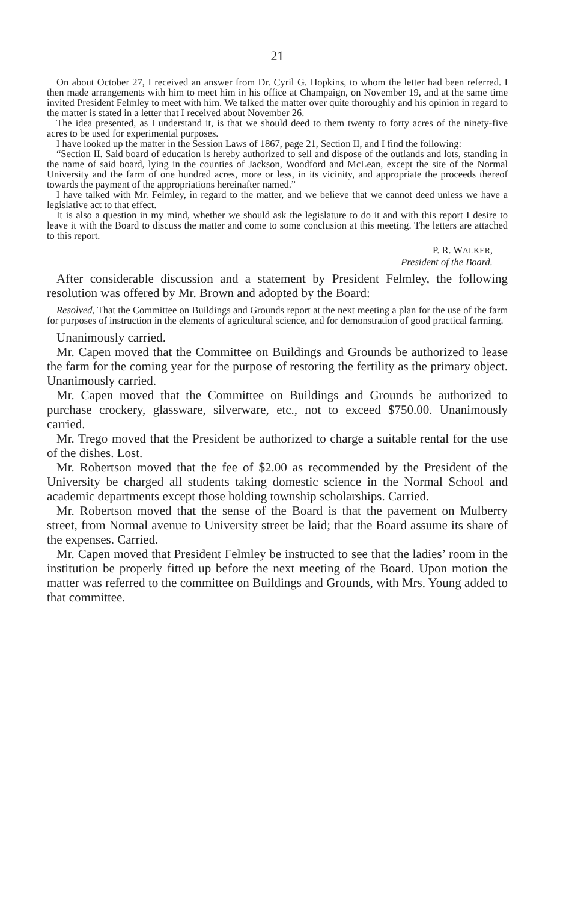21
On about October 27, I received an answer from Dr. Cyril G. Hopkins, to whom the letter had been referred. I then made arrangements with him to meet him in his office at Champaign, on November 19, and at the same time invited President Felmley to meet with him. We talked the matter over quite thoroughly and his opinion in regard to the matter is stated in a letter that I received about November 26.
The idea presented, as I understand it, is that we should deed to them twenty to forty acres of the ninety-five acres to be used for experimental purposes.
I have looked up the matter in the Session Laws of 1867, page 21, Section II, and I find the following:
“Section II. Said board of education is hereby authorized to sell and dispose of the outlands and lots, standing in the name of said board, lying in the counties of Jackson, Woodford and McLean, except the site of the Normal University and the farm of one hundred acres, more or less, in its vicinity, and appropriate the proceeds thereof towards the payment of the appropriations hereinafter named.”
I have talked with Mr. Felmley, in regard to the matter, and we believe that we cannot deed unless we have a legislative act to that effect.
It is also a question in my mind, whether we should ask the legislature to do it and with this report I desire to leave it with the Board to discuss the matter and come to some conclusion at this meeting. The letters are attached to this report.
P. R. WALKER,
President of the Board.
After considerable discussion and a statement by President Felmley, the following resolution was offered by Mr. Brown and adopted by the Board:
Resolved, That the Committee on Buildings and Grounds report at the next meeting a plan for the use of the farm for purposes of instruction in the elements of agricultural science, and for demonstration of good practical farming.
Unanimously carried.
Mr. Capen moved that the Committee on Buildings and Grounds be authorized to lease the farm for the coming year for the purpose of restoring the fertility as the primary object. Unanimously carried.
Mr. Capen moved that the Committee on Buildings and Grounds be authorized to purchase crockery, glassware, silverware, etc., not to exceed $750.00. Unanimously carried.
Mr. Trego moved that the President be authorized to charge a suitable rental for the use of the dishes. Lost.
Mr. Robertson moved that the fee of $2.00 as recommended by the President of the University be charged all students taking domestic science in the Normal School and academic departments except those holding township scholarships. Carried.
Mr. Robertson moved that the sense of the Board is that the pavement on Mulberry street, from Normal avenue to University street be laid; that the Board assume its share of the expenses. Carried.
Mr. Capen moved that President Felmley be instructed to see that the ladies’ room in the institution be properly fitted up before the next meeting of the Board. Upon motion the matter was referred to the committee on Buildings and Grounds, with Mrs. Young added to that committee.